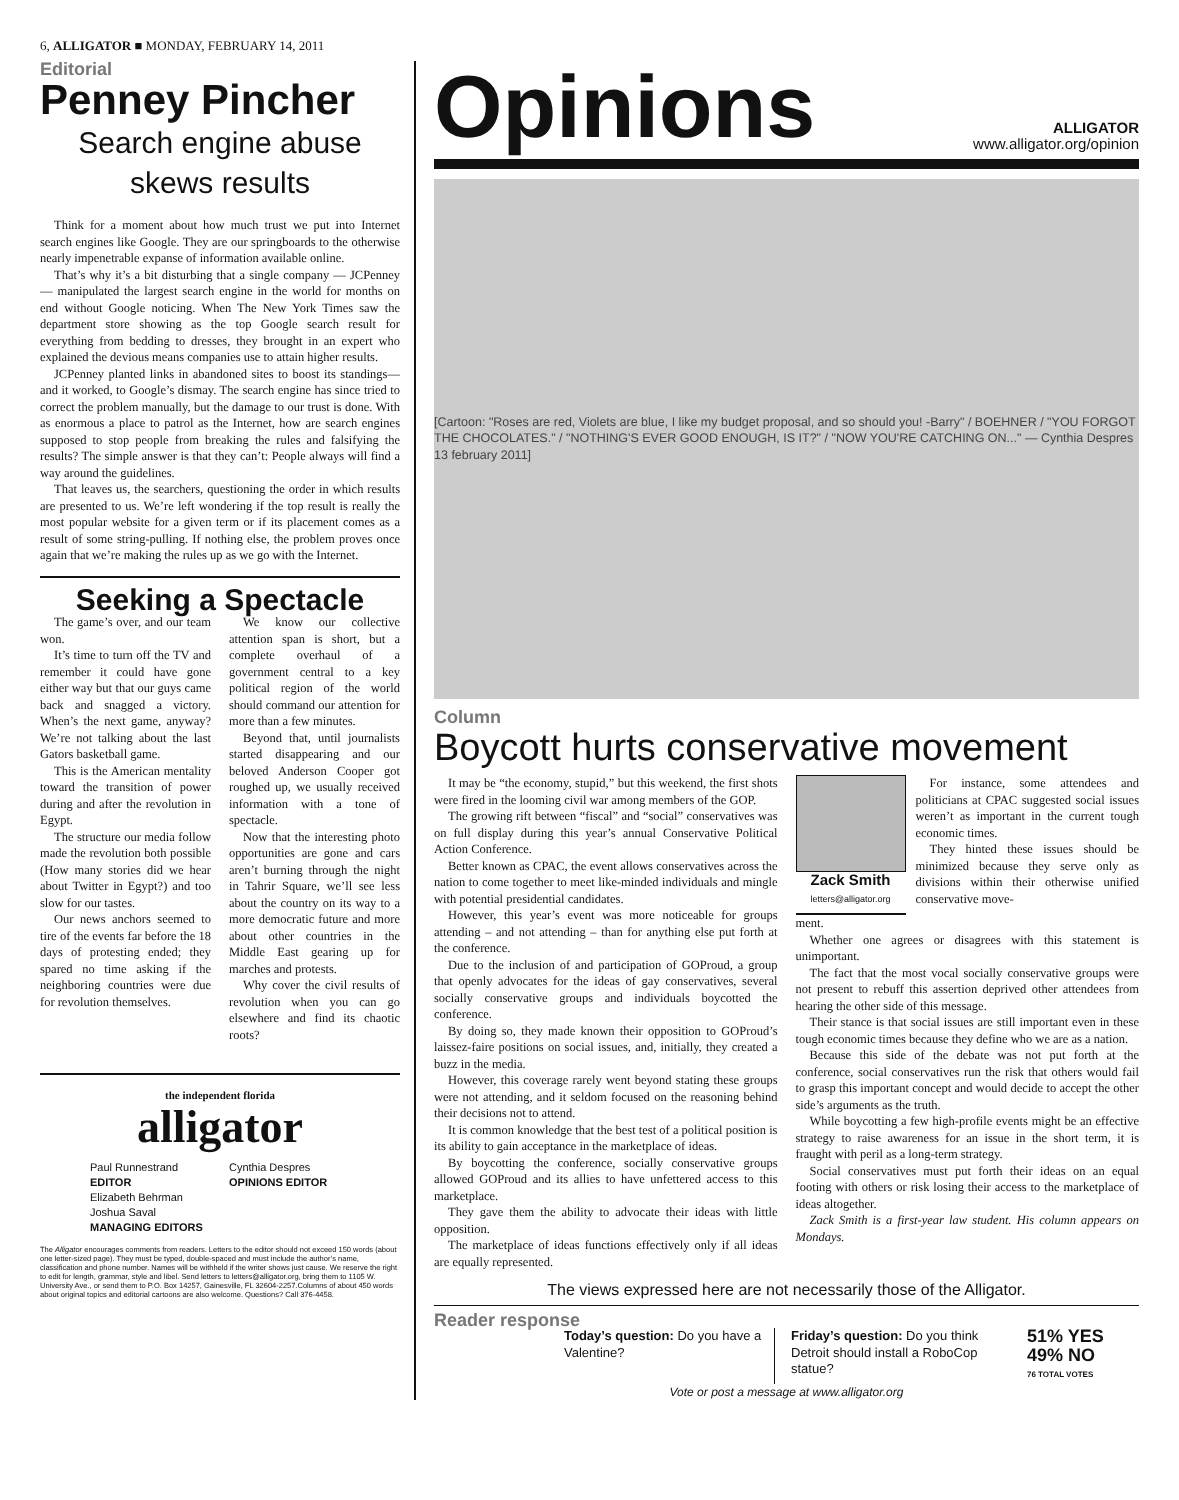6, ALLIGATOR ■ MONDAY, FEBRUARY 14, 2011
Editorial
Penney Pincher
Search engine abuse skews results
Think for a moment about how much trust we put into Internet search engines like Google. They are our springboards to the otherwise nearly impenetrable expanse of information available online.
That’s why it’s a bit disturbing that a single company — JCPenney — manipulated the largest search engine in the world for months on end without Google noticing. When The New York Times saw the department store showing as the top Google search result for everything from bedding to dresses, they brought in an expert who explained the devious means companies use to attain higher results.
JCPenney planted links in abandoned sites to boost its standings— and it worked, to Google’s dismay. The search engine has since tried to correct the problem manually, but the damage to our trust is done. With as enormous a place to patrol as the Internet, how are search engines supposed to stop people from breaking the rules and falsifying the results? The simple answer is that they can’t: People always will find a way around the guidelines.
That leaves us, the searchers, questioning the order in which results are presented to us. We’re left wondering if the top result is really the most popular website for a given term or if its placement comes as a result of some string-pulling. If nothing else, the problem proves once again that we’re making the rules up as we go with the Internet.
Seeking a Spectacle
The game’s over, and our team won.
It’s time to turn off the TV and remember it could have gone either way but that our guys came back and snagged a victory. When’s the next game, anyway? We’re not talking about the last Gators basketball game.
This is the American mentality toward the transition of power during and after the revolution in Egypt.
The structure our media follow made the revolution both possible (How many stories did we hear about Twitter in Egypt?) and too slow for our tastes.
Our news anchors seemed to tire of the events far before the 18 days of protesting ended; they spared no time asking if the neighboring countries were due for revolution themselves.
We know our collective attention span is short, but a complete overhaul of a government central to a key political region of the world should command our attention for more than a few minutes.
Beyond that, until journalists started disappearing and our beloved Anderson Cooper got roughed up, we usually received information with a tone of spectacle.
Now that the interesting photo opportunities are gone and cars aren’t burning through the night in Tahrir Square, we’ll see less about the country on its way to a more democratic future and more about other countries in the Middle East gearing up for marches and protests.
Why cover the civil results of revolution when you can go elsewhere and find its chaotic roots?
the independent florida
alligator
Paul Runnestrand
EDITOR
Elizabeth Behrman
Joshua Saval
MANAGING EDITORS
Cynthia Despres
OPINIONS EDITOR
The Alligator encourages comments from readers. Letters to the editor should not exceed 150 words (about one letter-sized page). They must be typed, double-spaced and must include the author’s name, classification and phone number. Names will be withheld if the writer shows just cause. We reserve the right to edit for length, grammar, style and libel. Send letters to letters@alligator.org, bring them to 1105 W. University Ave., or send them to P.O. Box 14257, Gainesville, FL 32604-2257.Columns of about 450 words about original topics and editorial cartoons are also welcome. Questions? Call 376-4458.
Opinions
ALLIGATOR
www.alligator.org/opinion
[Cartoon: "Roses are red, Violets are blue, I like my budget proposal, and so should you! -Barry" / BOEHNER / "YOU FORGOT THE CHOCOLATES." / "NOTHING'S EVER GOOD ENOUGH, IS IT?" / "NOW YOU'RE CATCHING ON..." — Cynthia Despres 13 february 2011]
Column
Boycott hurts conservative movement
It may be “the economy, stupid,” but this weekend, the first shots were fired in the looming civil war among members of the GOP.
The growing rift between “fiscal” and “social” conservatives was on full display during this year’s annual Conservative Political Action Conference.
Better known as CPAC, the event allows conservatives across the nation to come together to meet like-minded individuals and mingle with potential presidential candidates.
However, this year’s event was more noticeable for groups attending – and not attending – than for anything else put forth at the conference.
Due to the inclusion of and participation of GOProud, a group that openly advocates for the ideas of gay conservatives, several socially conservative groups and individuals boycotted the conference.
By doing so, they made known their opposition to GOProud’s laissez-faire positions on social issues, and, initially, they created a buzz in the media.
However, this coverage rarely went beyond stating these groups were not attending, and it seldom focused on the reasoning behind their decisions not to attend.
It is common knowledge that the best test of a political position is its ability to gain acceptance in the marketplace of ideas.
By boycotting the conference, socially conservative groups allowed GOProud and its allies to have unfettered access to this marketplace.
They gave them the ability to advocate their ideas with little opposition.
The marketplace of ideas functions effectively only if all ideas are equally represented.
Zack Smith
letters@alligator.org
For instance, some attendees and politicians at CPAC suggested social issues weren’t as important in the current tough economic times.
They hinted these issues should be minimized because they serve only as divisions within their otherwise unified conservative move-
ment.
Whether one agrees or disagrees with this statement is unimportant.
The fact that the most vocal socially conservative groups were not present to rebuff this assertion deprived other attendees from hearing the other side of this message.
Their stance is that social issues are still important even in these tough economic times because they define who we are as a nation.
Because this side of the debate was not put forth at the conference, social conservatives run the risk that others would fail to grasp this important concept and would decide to accept the other side’s arguments as the truth.
While boycotting a few high-profile events might be an effective strategy to raise awareness for an issue in the short term, it is fraught with peril as a long-term strategy.
Social conservatives must put forth their ideas on an equal footing with others or risk losing their access to the marketplace of ideas altogether.
Zack Smith is a first-year law student. His column appears on Mondays.
The views expressed here are not necessarily those of the Alligator.
Reader response
Today’s question: Do you have a Valentine?
Friday’s question: Do you think Detroit should install a RoboCop statue?
51% YES
49% NO
76 TOTAL VOTES
Vote or post a message at www.alligator.org